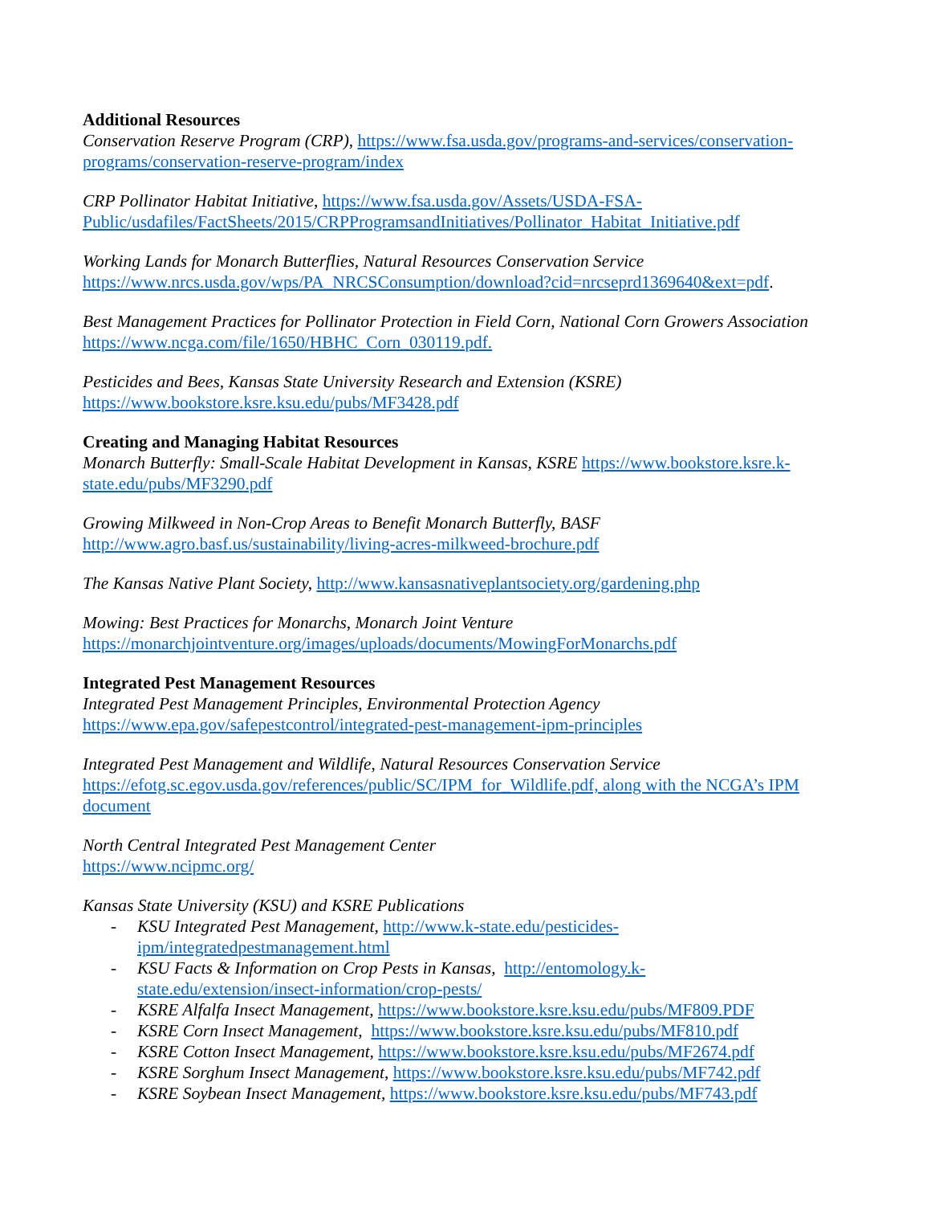Additional Resources
Conservation Reserve Program (CRP), https://www.fsa.usda.gov/programs-and-services/conservation-programs/conservation-reserve-program/index
CRP Pollinator Habitat Initiative, https://www.fsa.usda.gov/Assets/USDA-FSA-Public/usdafiles/FactSheets/2015/CRPProgramsandInitiatives/Pollinator_Habitat_Initiative.pdf
Working Lands for Monarch Butterflies, Natural Resources Conservation Service
https://www.nrcs.usda.gov/wps/PA_NRCSConsumption/download?cid=nrcseprd1369640&ext=pdf.
Best Management Practices for Pollinator Protection in Field Corn, National Corn Growers Association https://www.ncga.com/file/1650/HBHC_Corn_030119.pdf.
Pesticides and Bees, Kansas State University Research and Extension (KSRE)
https://www.bookstore.ksre.ksu.edu/pubs/MF3428.pdf
Creating and Managing Habitat Resources
Monarch Butterfly: Small-Scale Habitat Development in Kansas, KSRE https://www.bookstore.ksre.k-state.edu/pubs/MF3290.pdf
Growing Milkweed in Non-Crop Areas to Benefit Monarch Butterfly, BASF
http://www.agro.basf.us/sustainability/living-acres-milkweed-brochure.pdf
The Kansas Native Plant Society, http://www.kansasnativeplantsociety.org/gardening.php
Mowing: Best Practices for Monarchs, Monarch Joint Venture
https://monarchjointventure.org/images/uploads/documents/MowingForMonarchs.pdf
Integrated Pest Management Resources
Integrated Pest Management Principles, Environmental Protection Agency
https://www.epa.gov/safepestcontrol/integrated-pest-management-ipm-principles
Integrated Pest Management and Wildlife, Natural Resources Conservation Service
https://efotg.sc.egov.usda.gov/references/public/SC/IPM_for_Wildlife.pdf, along with the NCGA’s IPM document
North Central Integrated Pest Management Center
https://www.ncipmc.org/
Kansas State University (KSU) and KSRE Publications
- KSU Integrated Pest Management, http://www.k-state.edu/pesticides-
ipm/integratedpestmanagement.html
- KSU Facts & Information on Crop Pests in Kansas, http://entomology.k-
state.edu/extension/insect-information/crop-pests/
- KSRE Alfalfa Insect Management, https://www.bookstore.ksre.ksu.edu/pubs/MF809.PDF
- KSRE Corn Insect Management, https://www.bookstore.ksre.ksu.edu/pubs/MF810.pdf
- KSRE Cotton Insect Management, https://www.bookstore.ksre.ksu.edu/pubs/MF2674.pdf
- KSRE Sorghum Insect Management, https://www.bookstore.ksre.ksu.edu/pubs/MF742.pdf
- KSRE Soybean Insect Management, https://www.bookstore.ksre.ksu.edu/pubs/MF743.pdf